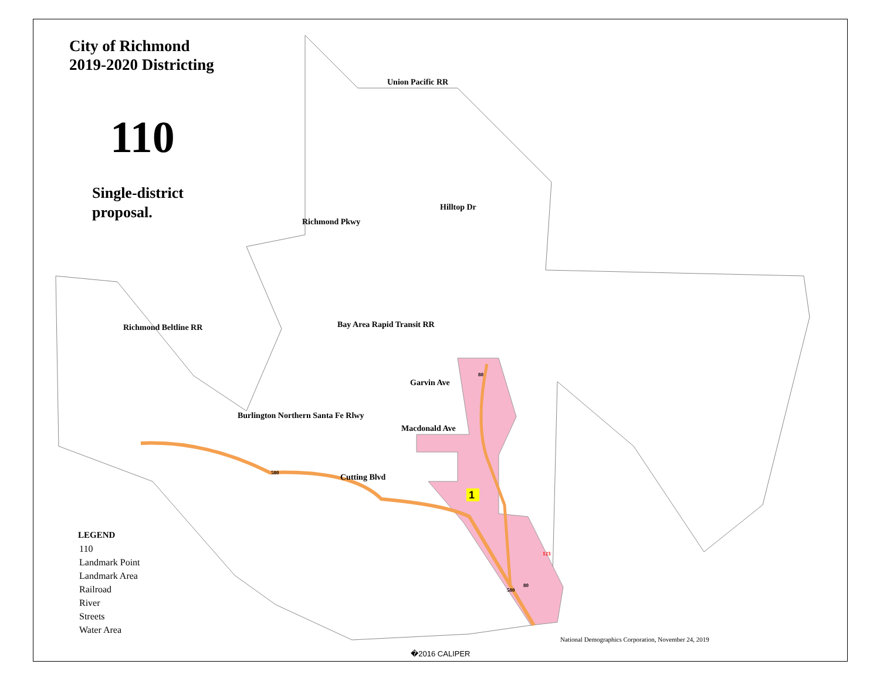City of Richmond
2019-2020 Districting
110
Single-district
proposal.
Union Pacific RR
Hilltop Dr
Richmond Pkwy
Richmond Beltline RR Bay Area Rapid Transit RR
Garvin Ave
Burlington Northern Santa Fe Rlwy
Macdonald Ave
Cutting Blvd
1
80
580
123
580
80
LEGEND
110
Landmark Point
Landmark Area
Railroad
River
Streets
Water Area
National Demographics Corporation, November 24, 2019
�2016 CALIPER